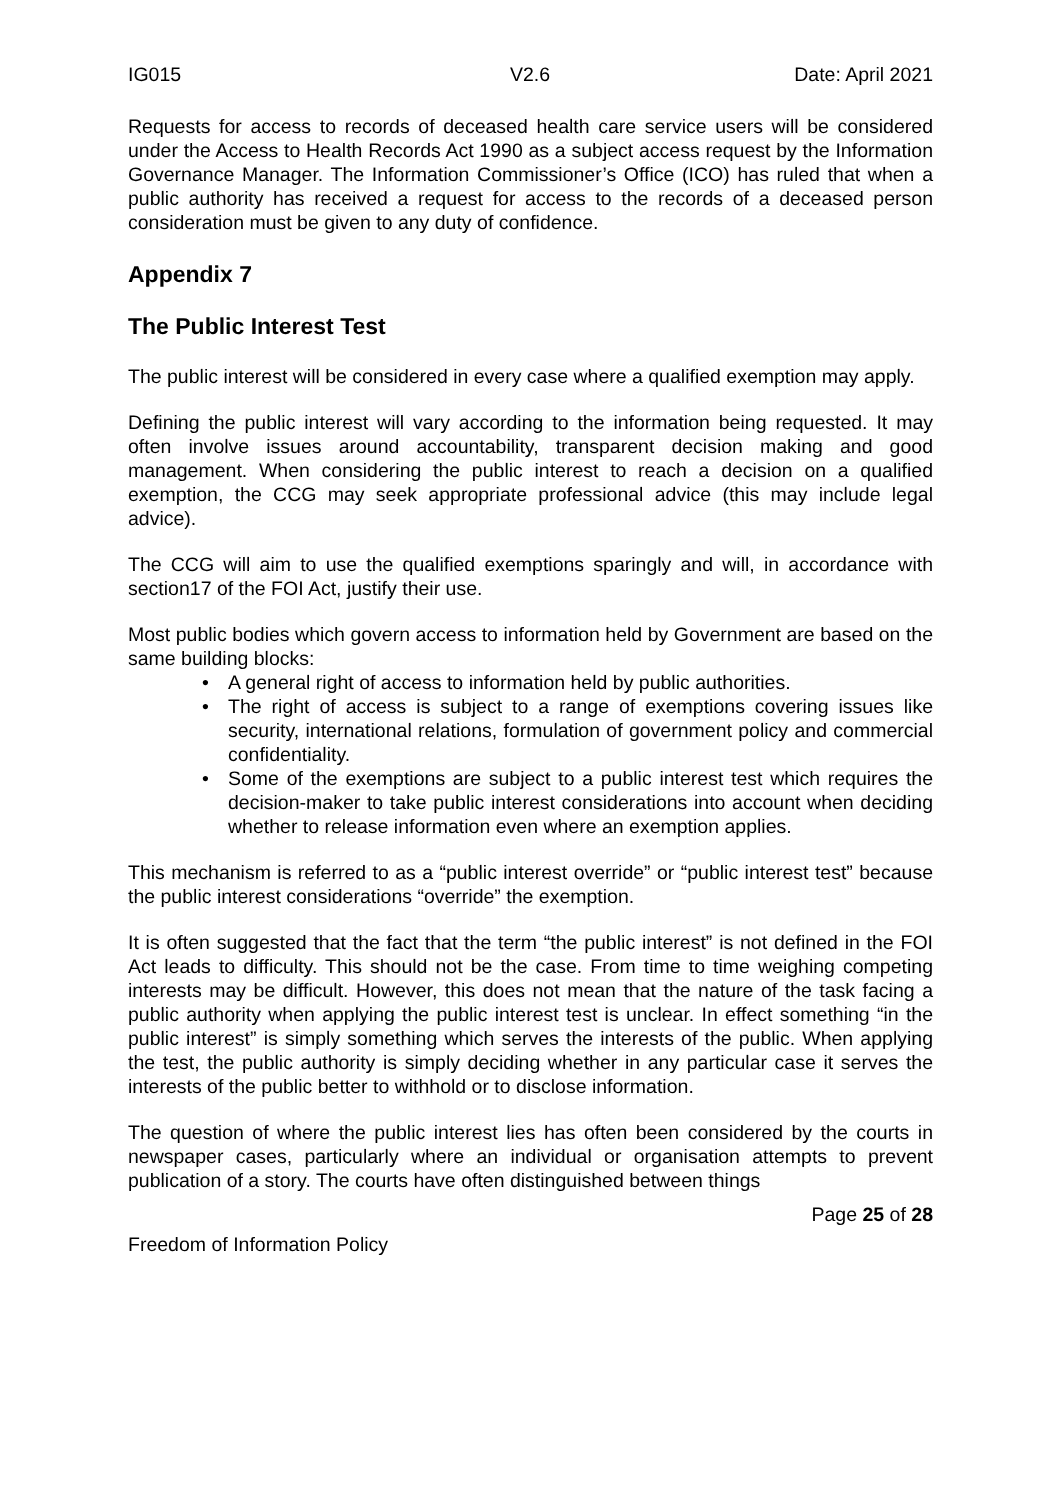IG015 V2.6 Date: April 2021
Requests for access to records of deceased health care service users will be considered under the Access to Health Records Act 1990 as a subject access request by the Information Governance Manager. The Information Commissioner’s Office (ICO) has ruled that when a public authority has received a request for access to the records of a deceased person consideration must be given to any duty of confidence.
Appendix 7
The Public Interest Test
The public interest will be considered in every case where a qualified exemption may apply.
Defining the public interest will vary according to the information being requested. It may often involve issues around accountability, transparent decision making and good management. When considering the public interest to reach a decision on a qualified exemption, the CCG may seek appropriate professional advice (this may include legal advice).
The CCG will aim to use the qualified exemptions sparingly and will, in accordance with section17 of the FOI Act, justify their use.
Most public bodies which govern access to information held by Government are based on the same building blocks:
• A general right of access to information held by public authorities.
• The right of access is subject to a range of exemptions covering issues like security, international relations, formulation of government policy and commercial confidentiality.
• Some of the exemptions are subject to a public interest test which requires the decision-maker to take public interest considerations into account when deciding whether to release information even where an exemption applies.
This mechanism is referred to as a “public interest override” or “public interest test” because the public interest considerations “override” the exemption.
It is often suggested that the fact that the term “the public interest” is not defined in the FOI Act leads to difficulty. This should not be the case. From time to time weighing competing interests may be difficult. However, this does not mean that the nature of the task facing a public authority when applying the public interest test is unclear. In effect something “in the public interest” is simply something which serves the interests of the public. When applying the test, the public authority is simply deciding whether in any particular case it serves the interests of the public better to withhold or to disclose information.
The question of where the public interest lies has often been considered by the courts in newspaper cases, particularly where an individual or organisation attempts to prevent publication of a story. The courts have often distinguished between things
Page 25 of 28
Freedom of Information Policy